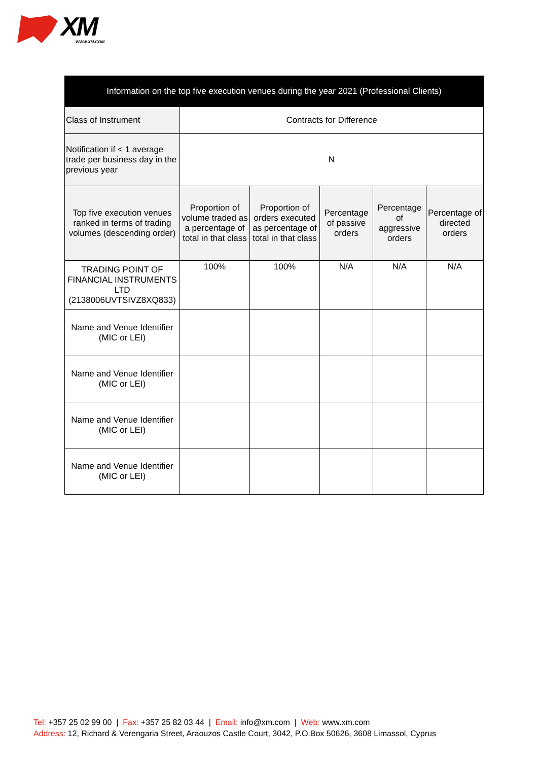XM WWW.XM.COM
| Information on the top five execution venues during the year 2021 (Professional Clients) | | | | | |
| --- | --- | --- | --- | --- | --- |
| Class of Instrument | Contracts for Difference | | | | |
| Notification if < 1 average trade per business day in the previous year | N | | | | |
| Top five execution venues ranked in terms of trading volumes (descending order) | Proportion of volume traded as a percentage of total in that class | Proportion of orders executed as percentage of total in that class | Percentage of passive orders | Percentage of aggressive orders | Percentage of directed orders |
| TRADING POINT OF FINANCIAL INSTRUMENTS LTD (2138006UVTSIVZ8XQ833) | 100% | 100% | N/A | N/A | N/A |
| Name and Venue Identifier (MIC or LEI) | | | | | |
| Name and Venue Identifier (MIC or LEI) | | | | | |
| Name and Venue Identifier (MIC or LEI) | | | | | |
| Name and Venue Identifier (MIC or LEI) | | | | | |
Tel: +357 25 02 99 00 | Fax: +357 25 82 03 44 | Email: info@xm.com | Web: www.xm.com
Address: 12, Richard & Verengaria Street, Araouzos Castle Court, 3042, P.O.Box 50626, 3608 Limassol, Cyprus